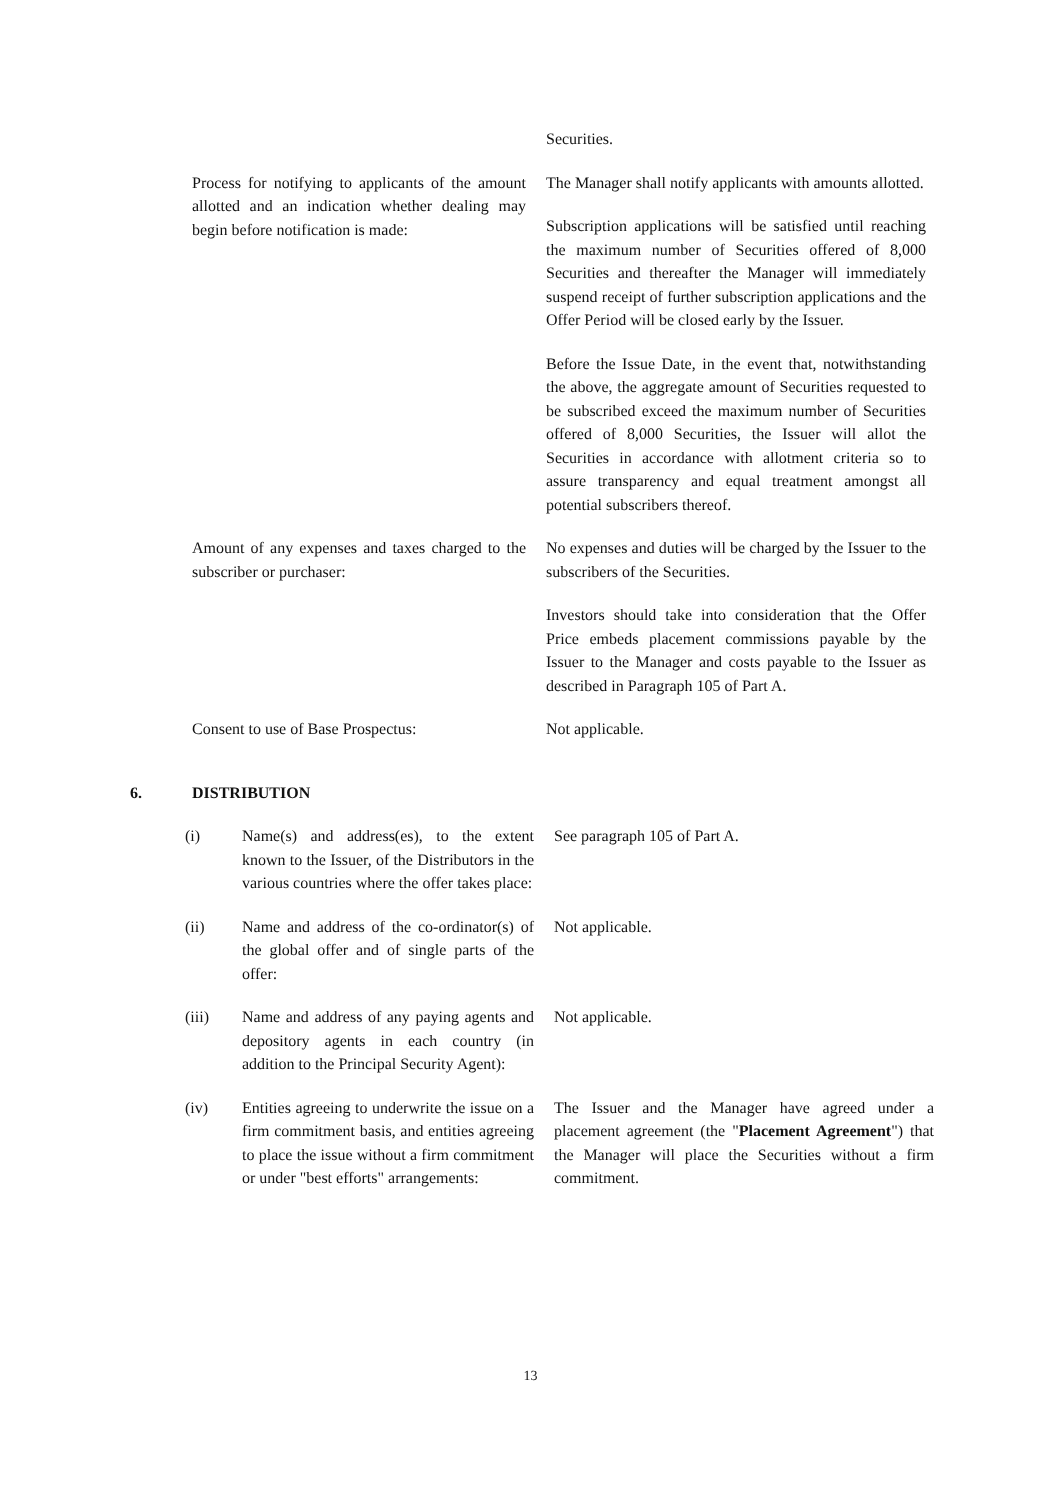Securities.
Process for notifying to applicants of the amount allotted and an indication whether dealing may begin before notification is made:
The Manager shall notify applicants with amounts allotted.
Subscription applications will be satisfied until reaching the maximum number of Securities offered of 8,000 Securities and thereafter the Manager will immediately suspend receipt of further subscription applications and the Offer Period will be closed early by the Issuer.
Before the Issue Date, in the event that, notwithstanding the above, the aggregate amount of Securities requested to be subscribed exceed the maximum number of Securities offered of 8,000 Securities, the Issuer will allot the Securities in accordance with allotment criteria so to assure transparency and equal treatment amongst all potential subscribers thereof.
Amount of any expenses and taxes charged to the subscriber or purchaser:
No expenses and duties will be charged by the Issuer to the subscribers of the Securities.
Investors should take into consideration that the Offer Price embeds placement commissions payable by the Issuer to the Manager and costs payable to the Issuer as described in Paragraph 105 of Part A.
Consent to use of Base Prospectus: Not applicable.
6. DISTRIBUTION
(i) Name(s) and address(es), to the extent known to the Issuer, of the Distributors in the various countries where the offer takes place:
See paragraph 105 of Part A.
(ii) Name and address of the co-ordinator(s) of the global offer and of single parts of the offer:
Not applicable.
(iii) Name and address of any paying agents and depository agents in each country (in addition to the Principal Security Agent):
Not applicable.
(iv) Entities agreeing to underwrite the issue on a firm commitment basis, and entities agreeing to place the issue without a firm commitment or under "best efforts" arrangements:
The Issuer and the Manager have agreed under a placement agreement (the "Placement Agreement") that the Manager will place the Securities without a firm commitment.
13